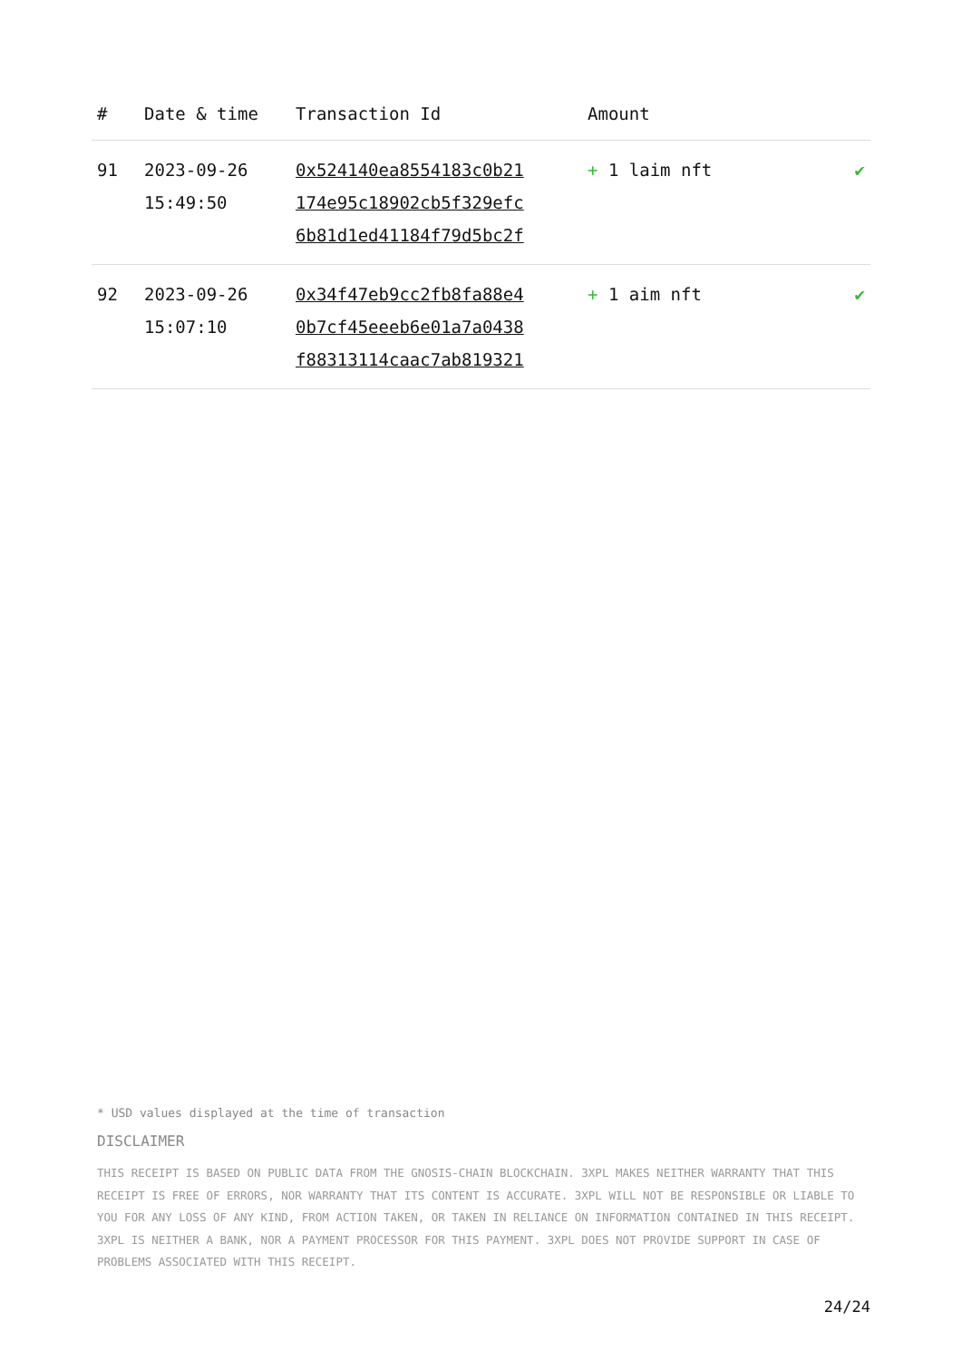| # | Date & time | Transaction Id | Amount | |
| --- | --- | --- | --- | --- |
| 91 | 2023-09-26 15:49:50 | 0x524140ea8554183c0b21 174e95c18902cb5f329efc 6b81d1ed41184f79d5bc2f | + 1 laim nft | ✔ |
| 92 | 2023-09-26 15:07:10 | 0x34f47eb9cc2fb8fa88e4 0b7cf45eeeb6e01a7a0438 f88313114caac7ab819321 | + 1 aim nft | ✔ |
* USD values displayed at the time of transaction
DISCLAIMER
THIS RECEIPT IS BASED ON PUBLIC DATA FROM THE GNOSIS-CHAIN BLOCKCHAIN. 3XPL MAKES NEITHER WARRANTY THAT THIS RECEIPT IS FREE OF ERRORS, NOR WARRANTY THAT ITS CONTENT IS ACCURATE. 3XPL WILL NOT BE RESPONSIBLE OR LIABLE TO YOU FOR ANY LOSS OF ANY KIND, FROM ACTION TAKEN, OR TAKEN IN RELIANCE ON INFORMATION CONTAINED IN THIS RECEIPT. 3XPL IS NEITHER A BANK, NOR A PAYMENT PROCESSOR FOR THIS PAYMENT. 3XPL DOES NOT PROVIDE SUPPORT IN CASE OF PROBLEMS ASSOCIATED WITH THIS RECEIPT.
24/24